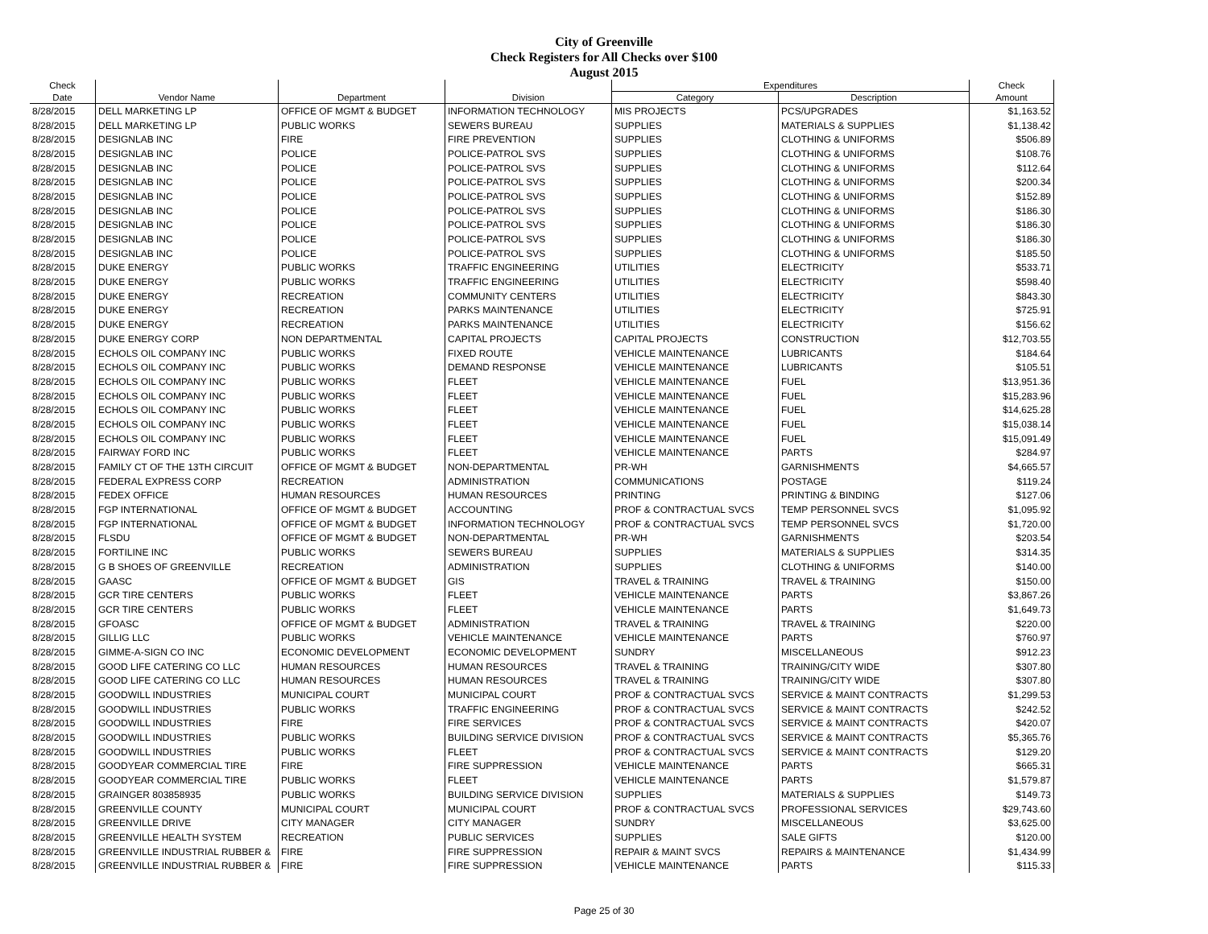City of Greenville
Check Registers for All Checks over $100
August 2015
| Check | | | | Expenditures | | Check |
| --- | --- | --- | --- | --- | --- | --- |
| Date | Vendor Name | Department | Division | Category | Description | Amount |
| 8/28/2015 | DELL MARKETING LP | OFFICE OF MGMT & BUDGET | INFORMATION TECHNOLOGY | MIS PROJECTS | PCS/UPGRADES | $1,163.52 |
| 8/28/2015 | DELL MARKETING LP | PUBLIC WORKS | SEWERS BUREAU | SUPPLIES | MATERIALS & SUPPLIES | $1,138.42 |
| 8/28/2015 | DESIGNLAB INC | FIRE | FIRE PREVENTION | SUPPLIES | CLOTHING & UNIFORMS | $506.89 |
| 8/28/2015 | DESIGNLAB INC | POLICE | POLICE-PATROL SVS | SUPPLIES | CLOTHING & UNIFORMS | $108.76 |
| 8/28/2015 | DESIGNLAB INC | POLICE | POLICE-PATROL SVS | SUPPLIES | CLOTHING & UNIFORMS | $112.64 |
| 8/28/2015 | DESIGNLAB INC | POLICE | POLICE-PATROL SVS | SUPPLIES | CLOTHING & UNIFORMS | $200.34 |
| 8/28/2015 | DESIGNLAB INC | POLICE | POLICE-PATROL SVS | SUPPLIES | CLOTHING & UNIFORMS | $152.89 |
| 8/28/2015 | DESIGNLAB INC | POLICE | POLICE-PATROL SVS | SUPPLIES | CLOTHING & UNIFORMS | $186.30 |
| 8/28/2015 | DESIGNLAB INC | POLICE | POLICE-PATROL SVS | SUPPLIES | CLOTHING & UNIFORMS | $186.30 |
| 8/28/2015 | DESIGNLAB INC | POLICE | POLICE-PATROL SVS | SUPPLIES | CLOTHING & UNIFORMS | $186.30 |
| 8/28/2015 | DESIGNLAB INC | POLICE | POLICE-PATROL SVS | SUPPLIES | CLOTHING & UNIFORMS | $185.50 |
| 8/28/2015 | DUKE ENERGY | PUBLIC WORKS | TRAFFIC ENGINEERING | UTILITIES | ELECTRICITY | $533.71 |
| 8/28/2015 | DUKE ENERGY | PUBLIC WORKS | TRAFFIC ENGINEERING | UTILITIES | ELECTRICITY | $598.40 |
| 8/28/2015 | DUKE ENERGY | RECREATION | COMMUNITY CENTERS | UTILITIES | ELECTRICITY | $843.30 |
| 8/28/2015 | DUKE ENERGY | RECREATION | PARKS MAINTENANCE | UTILITIES | ELECTRICITY | $725.91 |
| 8/28/2015 | DUKE ENERGY | RECREATION | PARKS MAINTENANCE | UTILITIES | ELECTRICITY | $156.62 |
| 8/28/2015 | DUKE ENERGY CORP | NON DEPARTMENTAL | CAPITAL PROJECTS | CAPITAL PROJECTS | CONSTRUCTION | $12,703.55 |
| 8/28/2015 | ECHOLS OIL COMPANY INC | PUBLIC WORKS | FIXED ROUTE | VEHICLE MAINTENANCE | LUBRICANTS | $184.64 |
| 8/28/2015 | ECHOLS OIL COMPANY INC | PUBLIC WORKS | DEMAND RESPONSE | VEHICLE MAINTENANCE | LUBRICANTS | $105.51 |
| 8/28/2015 | ECHOLS OIL COMPANY INC | PUBLIC WORKS | FLEET | VEHICLE MAINTENANCE | FUEL | $13,951.36 |
| 8/28/2015 | ECHOLS OIL COMPANY INC | PUBLIC WORKS | FLEET | VEHICLE MAINTENANCE | FUEL | $15,283.96 |
| 8/28/2015 | ECHOLS OIL COMPANY INC | PUBLIC WORKS | FLEET | VEHICLE MAINTENANCE | FUEL | $14,625.28 |
| 8/28/2015 | ECHOLS OIL COMPANY INC | PUBLIC WORKS | FLEET | VEHICLE MAINTENANCE | FUEL | $15,038.14 |
| 8/28/2015 | ECHOLS OIL COMPANY INC | PUBLIC WORKS | FLEET | VEHICLE MAINTENANCE | FUEL | $15,091.49 |
| 8/28/2015 | FAIRWAY FORD INC | PUBLIC WORKS | FLEET | VEHICLE MAINTENANCE | PARTS | $284.97 |
| 8/28/2015 | FAMILY CT OF THE 13TH CIRCUIT | OFFICE OF MGMT & BUDGET | NON-DEPARTMENTAL | PR-WH | GARNISHMENTS | $4,665.57 |
| 8/28/2015 | FEDERAL EXPRESS CORP | RECREATION | ADMINISTRATION | COMMUNICATIONS | POSTAGE | $119.24 |
| 8/28/2015 | FEDEX OFFICE | HUMAN RESOURCES | HUMAN RESOURCES | PRINTING | PRINTING & BINDING | $127.06 |
| 8/28/2015 | FGP INTERNATIONAL | OFFICE OF MGMT & BUDGET | ACCOUNTING | PROF & CONTRACTUAL SVCS | TEMP PERSONNEL SVCS | $1,095.92 |
| 8/28/2015 | FGP INTERNATIONAL | OFFICE OF MGMT & BUDGET | INFORMATION TECHNOLOGY | PROF & CONTRACTUAL SVCS | TEMP PERSONNEL SVCS | $1,720.00 |
| 8/28/2015 | FLSDU | OFFICE OF MGMT & BUDGET | NON-DEPARTMENTAL | PR-WH | GARNISHMENTS | $203.54 |
| 8/28/2015 | FORTILINE INC | PUBLIC WORKS | SEWERS BUREAU | SUPPLIES | MATERIALS & SUPPLIES | $314.35 |
| 8/28/2015 | G B SHOES OF GREENVILLE | RECREATION | ADMINISTRATION | SUPPLIES | CLOTHING & UNIFORMS | $140.00 |
| 8/28/2015 | GAASC | OFFICE OF MGMT & BUDGET | GIS | TRAVEL & TRAINING | TRAVEL & TRAINING | $150.00 |
| 8/28/2015 | GCR TIRE CENTERS | PUBLIC WORKS | FLEET | VEHICLE MAINTENANCE | PARTS | $3,867.26 |
| 8/28/2015 | GCR TIRE CENTERS | PUBLIC WORKS | FLEET | VEHICLE MAINTENANCE | PARTS | $1,649.73 |
| 8/28/2015 | GFOASC | OFFICE OF MGMT & BUDGET | ADMINISTRATION | TRAVEL & TRAINING | TRAVEL & TRAINING | $220.00 |
| 8/28/2015 | GILLIG LLC | PUBLIC WORKS | VEHICLE MAINTENANCE | VEHICLE MAINTENANCE | PARTS | $760.97 |
| 8/28/2015 | GIMME-A-SIGN CO INC | ECONOMIC DEVELOPMENT | ECONOMIC DEVELOPMENT | SUNDRY | MISCELLANEOUS | $912.23 |
| 8/28/2015 | GOOD LIFE CATERING CO LLC | HUMAN RESOURCES | HUMAN RESOURCES | TRAVEL & TRAINING | TRAINING/CITY WIDE | $307.80 |
| 8/28/2015 | GOOD LIFE CATERING CO LLC | HUMAN RESOURCES | HUMAN RESOURCES | TRAVEL & TRAINING | TRAINING/CITY WIDE | $307.80 |
| 8/28/2015 | GOODWILL INDUSTRIES | MUNICIPAL COURT | MUNICIPAL COURT | PROF & CONTRACTUAL SVCS | SERVICE & MAINT CONTRACTS | $1,299.53 |
| 8/28/2015 | GOODWILL INDUSTRIES | PUBLIC WORKS | TRAFFIC ENGINEERING | PROF & CONTRACTUAL SVCS | SERVICE & MAINT CONTRACTS | $242.52 |
| 8/28/2015 | GOODWILL INDUSTRIES | FIRE | FIRE SERVICES | PROF & CONTRACTUAL SVCS | SERVICE & MAINT CONTRACTS | $420.07 |
| 8/28/2015 | GOODWILL INDUSTRIES | PUBLIC WORKS | BUILDING SERVICE DIVISION | PROF & CONTRACTUAL SVCS | SERVICE & MAINT CONTRACTS | $5,365.76 |
| 8/28/2015 | GOODWILL INDUSTRIES | PUBLIC WORKS | FLEET | PROF & CONTRACTUAL SVCS | SERVICE & MAINT CONTRACTS | $129.20 |
| 8/28/2015 | GOODYEAR COMMERCIAL TIRE | FIRE | FIRE SUPPRESSION | VEHICLE MAINTENANCE | PARTS | $665.31 |
| 8/28/2015 | GOODYEAR COMMERCIAL TIRE | PUBLIC WORKS | FLEET | VEHICLE MAINTENANCE | PARTS | $1,579.87 |
| 8/28/2015 | GRAINGER 803858935 | PUBLIC WORKS | BUILDING SERVICE DIVISION | SUPPLIES | MATERIALS & SUPPLIES | $149.73 |
| 8/28/2015 | GREENVILLE COUNTY | MUNICIPAL COURT | MUNICIPAL COURT | PROF & CONTRACTUAL SVCS | PROFESSIONAL SERVICES | $29,743.60 |
| 8/28/2015 | GREENVILLE DRIVE | CITY MANAGER | CITY MANAGER | SUNDRY | MISCELLANEOUS | $3,625.00 |
| 8/28/2015 | GREENVILLE HEALTH SYSTEM | RECREATION | PUBLIC SERVICES | SUPPLIES | SALE GIFTS | $120.00 |
| 8/28/2015 | GREENVILLE INDUSTRIAL RUBBER & | FIRE | FIRE SUPPRESSION | REPAIR & MAINT SVCS | REPAIRS & MAINTENANCE | $1,434.99 |
| 8/28/2015 | GREENVILLE INDUSTRIAL RUBBER & | FIRE | FIRE SUPPRESSION | VEHICLE MAINTENANCE | PARTS | $115.33 |
Page 25 of 30